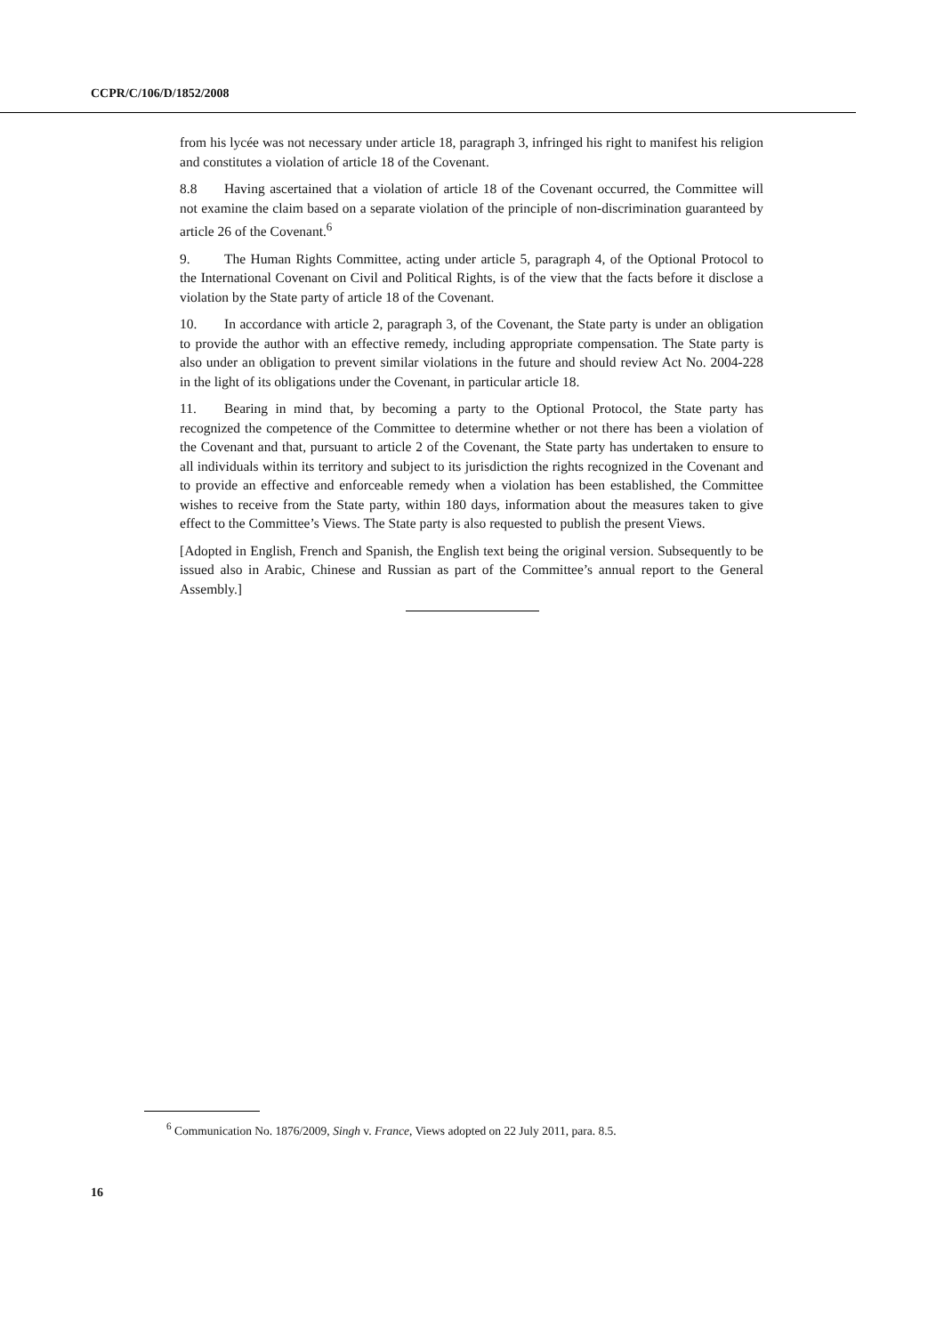CCPR/C/106/D/1852/2008
from his lycée was not necessary under article 18, paragraph 3, infringed his right to manifest his religion and constitutes a violation of article 18 of the Covenant.
8.8 Having ascertained that a violation of article 18 of the Covenant occurred, the Committee will not examine the claim based on a separate violation of the principle of non-discrimination guaranteed by article 26 of the Covenant.<sup>6</sup>
9. The Human Rights Committee, acting under article 5, paragraph 4, of the Optional Protocol to the International Covenant on Civil and Political Rights, is of the view that the facts before it disclose a violation by the State party of article 18 of the Covenant.
10. In accordance with article 2, paragraph 3, of the Covenant, the State party is under an obligation to provide the author with an effective remedy, including appropriate compensation. The State party is also under an obligation to prevent similar violations in the future and should review Act No. 2004-228 in the light of its obligations under the Covenant, in particular article 18.
11. Bearing in mind that, by becoming a party to the Optional Protocol, the State party has recognized the competence of the Committee to determine whether or not there has been a violation of the Covenant and that, pursuant to article 2 of the Covenant, the State party has undertaken to ensure to all individuals within its territory and subject to its jurisdiction the rights recognized in the Covenant and to provide an effective and enforceable remedy when a violation has been established, the Committee wishes to receive from the State party, within 180 days, information about the measures taken to give effect to the Committee’s Views. The State party is also requested to publish the present Views.
[Adopted in English, French and Spanish, the English text being the original version. Subsequently to be issued also in Arabic, Chinese and Russian as part of the Committee’s annual report to the General Assembly.]
<sup>6</sup> Communication No. 1876/2009, Singh v. France, Views adopted on 22 July 2011, para. 8.5.
16